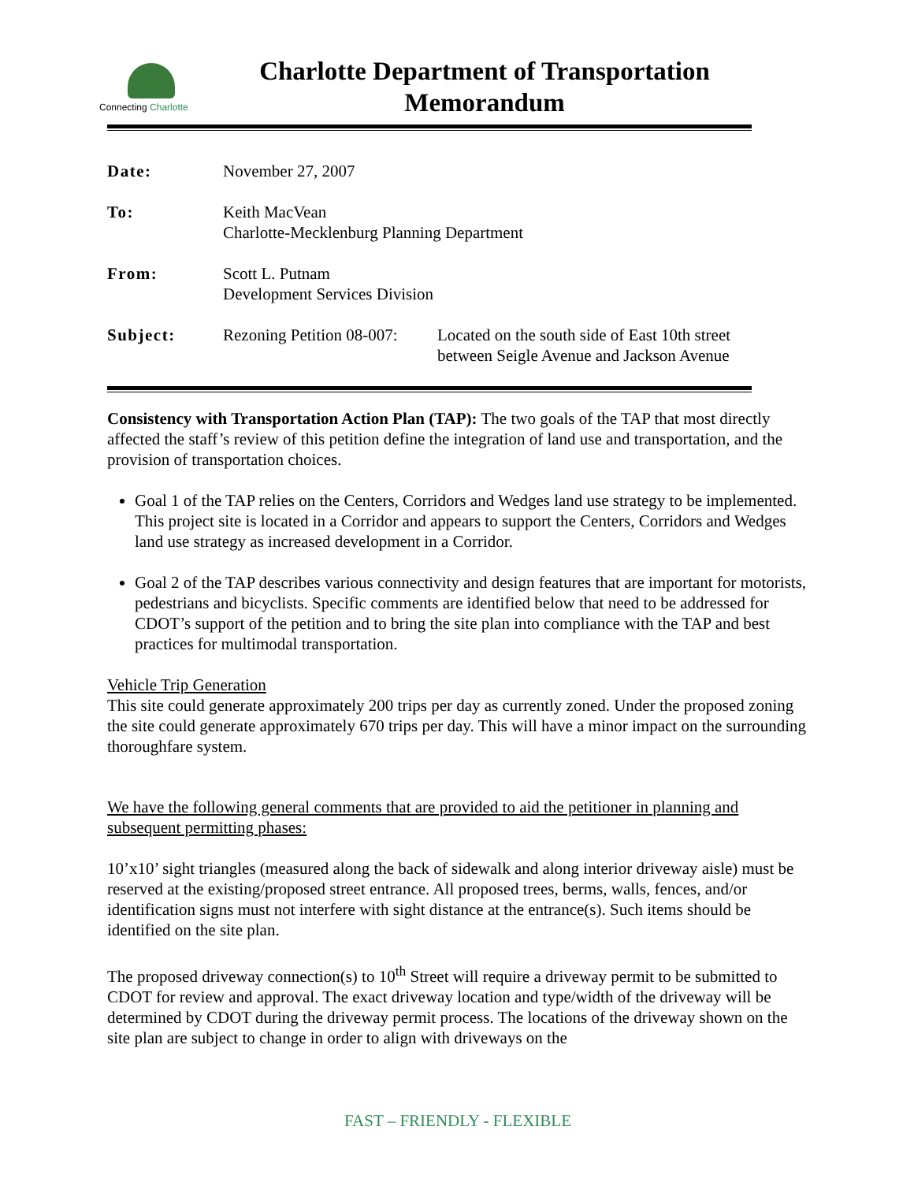Connecting Charlotte
Charlotte Department of Transportation
Memorandum
| Date: | November 27, 2007 | |
| To: | Keith MacVean Charlotte-Mecklenburg Planning Department | |
| From: | Scott L. Putnam Development Services Division | |
| Subject: | Rezoning Petition 08-007: | Located on the south side of East 10th street between Seigle Avenue and Jackson Avenue |
Consistency with Transportation Action Plan (TAP): The two goals of the TAP that most directly affected the staff’s review of this petition define the integration of land use and transportation, and the provision of transportation choices.
Goal 1 of the TAP relies on the Centers, Corridors and Wedges land use strategy to be implemented. This project site is located in a Corridor and appears to support the Centers, Corridors and Wedges land use strategy as increased development in a Corridor.
Goal 2 of the TAP describes various connectivity and design features that are important for motorists, pedestrians and bicyclists. Specific comments are identified below that need to be addressed for CDOT’s support of the petition and to bring the site plan into compliance with the TAP and best practices for multimodal transportation.
Vehicle Trip Generation
This site could generate approximately 200 trips per day as currently zoned. Under the proposed zoning the site could generate approximately 670 trips per day. This will have a minor impact on the surrounding thoroughfare system.
We have the following general comments that are provided to aid the petitioner in planning and subsequent permitting phases:
10’x10’ sight triangles (measured along the back of sidewalk and along interior driveway aisle) must be reserved at the existing/proposed street entrance. All proposed trees, berms, walls, fences, and/or identification signs must not interfere with sight distance at the entrance(s). Such items should be identified on the site plan.
The proposed driveway connection(s) to 10<sup>th</sup> Street will require a driveway permit to be submitted to CDOT for review and approval. The exact driveway location and type/width of the driveway will be determined by CDOT during the driveway permit process. The locations of the driveway shown on the site plan are subject to change in order to align with driveways on the
FAST – FRIENDLY - FLEXIBLE